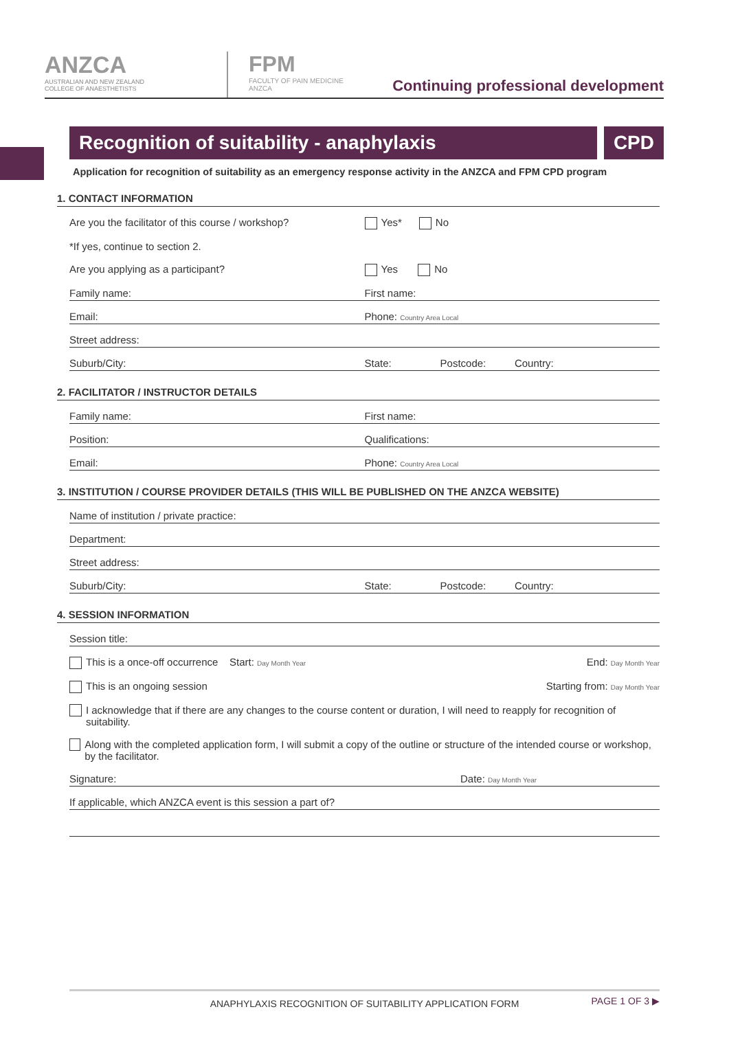ANZCA
AUSTRALIAN AND NEW ZEALAND
COLLEGE OF ANAESTHETISTS
FPM
FACULTY OF PAIN MEDICINE
ANZCA
Continuing professional development
Recognition of suitability - anaphylaxis
CPD
Application for recognition of suitability as an emergency response activity in the ANZCA and FPM CPD program
1. CONTACT INFORMATION
Are you the facilitator of this course / workshop? Yes* No
*If yes, continue to section 2.
Are you applying as a participant? Yes No
Family name: First name:
Email: Phone: Country Area Local
Street address:
Suburb/City: State: Postcode: Country:
2. FACILITATOR / INSTRUCTOR DETAILS
Family name: First name:
Position: Qualifications:
Email: Phone: Country Area Local
3. INSTITUTION / COURSE PROVIDER DETAILS (THIS WILL BE PUBLISHED ON THE ANZCA WEBSITE)
Name of institution / private practice:
Department:
Street address:
Suburb/City: State: Postcode: Country:
4. SESSION INFORMATION
Session title:
This is a once-off occurrence Start: Day Month Year End: Day Month Year
This is an ongoing session Starting from: Day Month Year
I acknowledge that if there are any changes to the course content or duration, I will need to reapply for recognition of suitability.
Along with the completed application form, I will submit a copy of the outline or structure of the intended course or workshop, by the facilitator.
Signature: Date: Day Month Year
If applicable, which ANZCA event is this session a part of?
ANAPHYLAXIS RECOGNITION OF SUITABILITY APPLICATION FORM PAGE 1 OF 3 ▶